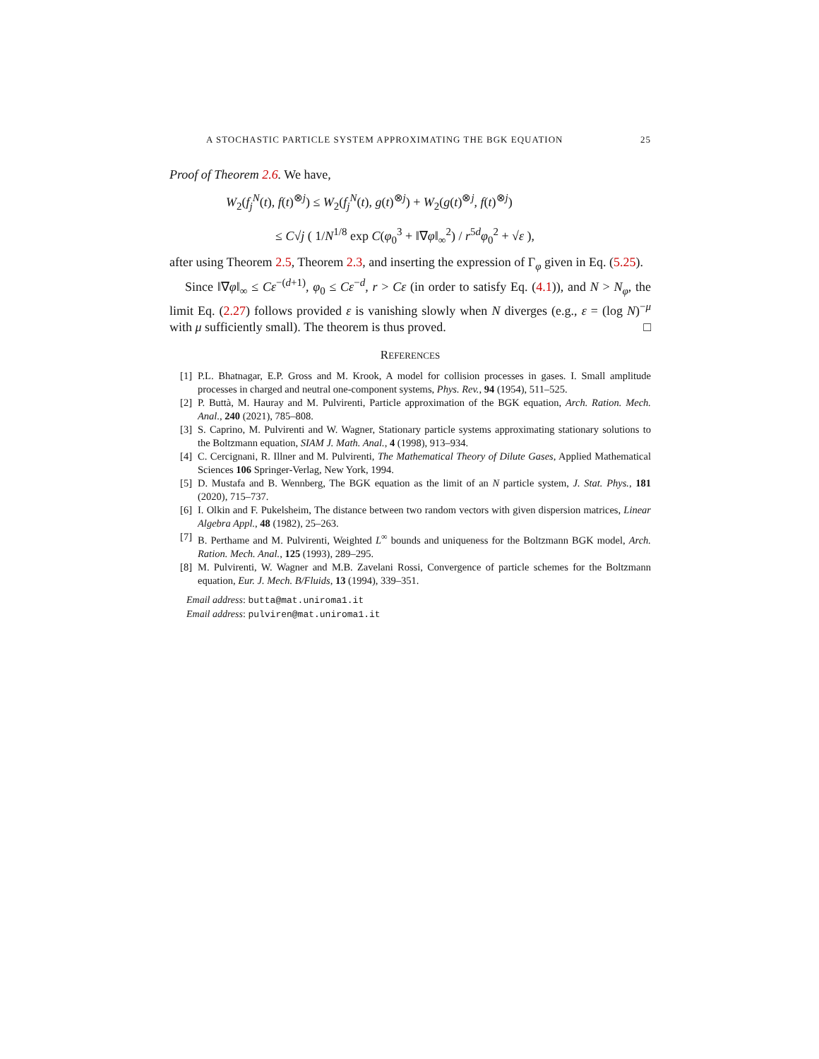A STOCHASTIC PARTICLE SYSTEM APPROXIMATING THE BGK EQUATION 25
Proof of Theorem 2.6. We have,
W<sub>2</sub>(f<sub>j</sub><sup>N</sup>(t), f(t)<sup>⊗j</sup>) ≤ W<sub>2</sub>(f<sub>j</sub><sup>N</sup>(t), g(t)<sup>⊗j</sup>) + W<sub>2</sub>(g(t)<sup>⊗j</sup>, f(t)<sup>⊗j</sup>)
≤ C√j ( 1/N<sup>1/8</sup> exp C(φ<sub>0</sub><sup>3</sup> + ‖∇φ‖<sub>∞</sub><sup>2</sup>) / r<sup>5d</sup>φ<sub>0</sub><sup>2</sup> + √ε ),
after using Theorem 2.5, Theorem 2.3, and inserting the expression of Γ<sub>φ</sub> given in Eq. (5.25).
Since ‖∇φ‖<sub>∞</sub> ≤ Cε<sup>−(d+1)</sup>, φ<sub>0</sub> ≤ Cε<sup>−d</sup>, r > Cε (in order to satisfy Eq. (4.1)), and N > N<sub>φ</sub>, the limit Eq. (2.27) follows provided ε is vanishing slowly when N diverges (e.g., ε = (log N)<sup>−μ</sup> with μ sufficiently small). The theorem is thus proved. □
REFERENCES
[1] P.L. Bhatnagar, E.P. Gross and M. Krook, A model for collision processes in gases. I. Small amplitude processes in charged and neutral one-component systems, Phys. Rev., 94 (1954), 511–525.
[2] P. Buttà, M. Hauray and M. Pulvirenti, Particle approximation of the BGK equation, Arch. Ration. Mech. Anal., 240 (2021), 785–808.
[3] S. Caprino, M. Pulvirenti and W. Wagner, Stationary particle systems approximating stationary solutions to the Boltzmann equation, SIAM J. Math. Anal., 4 (1998), 913–934.
[4] C. Cercignani, R. Illner and M. Pulvirenti, The Mathematical Theory of Dilute Gases, Applied Mathematical Sciences 106 Springer-Verlag, New York, 1994.
[5] D. Mustafa and B. Wennberg, The BGK equation as the limit of an N particle system, J. Stat. Phys., 181 (2020), 715–737.
[6] I. Olkin and F. Pukelsheim, The distance between two random vectors with given dispersion matrices, Linear Algebra Appl., 48 (1982), 25–263.
[7] B. Perthame and M. Pulvirenti, Weighted L<sup>∞</sup> bounds and uniqueness for the Boltzmann BGK model, Arch. Ration. Mech. Anal., 125 (1993), 289–295.
[8] M. Pulvirenti, W. Wagner and M.B. Zavelani Rossi, Convergence of particle schemes for the Boltzmann equation, Eur. J. Mech. B/Fluids, 13 (1994), 339–351.
Email address: butta@mat.uniroma1.it
Email address: pulviren@mat.uniroma1.it